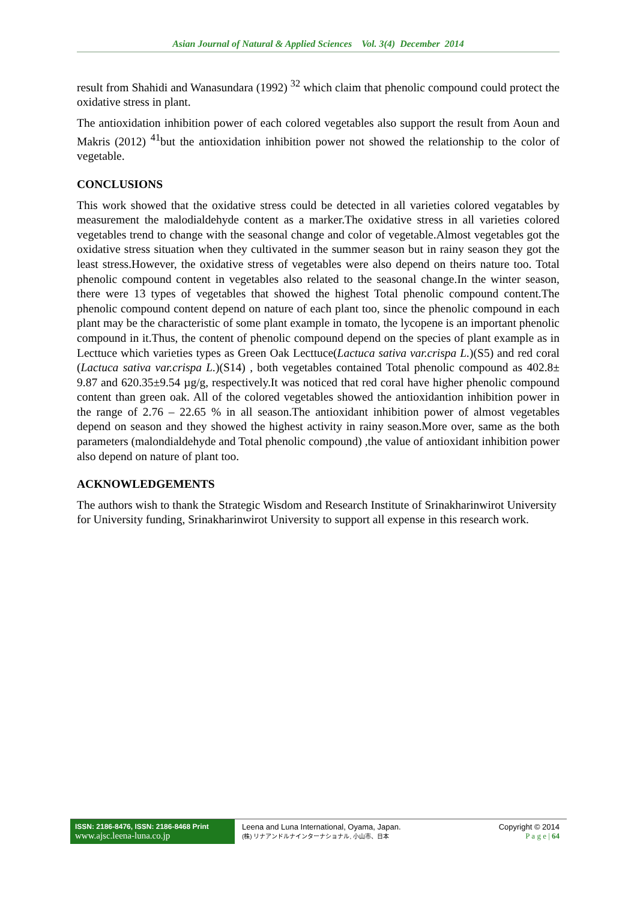Asian Journal of Natural & Applied Sciences Vol. 3(4) December 2014
result from Shahidi and Wanasundara (1992) <sup>32</sup> which claim that phenolic compound could protect the oxidative stress in plant.
The antioxidation inhibition power of each colored vegetables also support the result from Aoun and Makris (2012) <sup>41</sup>but the antioxidation inhibition power not showed the relationship to the color of vegetable.
CONCLUSIONS
This work showed that the oxidative stress could be detected in all varieties colored vegatables by measurement the malodialdehyde content as a marker.The oxidative stress in all varieties colored vegetables trend to change with the seasonal change and color of vegetable.Almost vegetables got the oxidative stress situation when they cultivated in the summer season but in rainy season they got the least stress.However, the oxidative stress of vegetables were also depend on theirs nature too. Total phenolic compound content in vegetables also related to the seasonal change.In the winter season, there were 13 types of vegetables that showed the highest Total phenolic compound content.The phenolic compound content depend on nature of each plant too, since the phenolic compound in each plant may be the characteristic of some plant example in tomato, the lycopene is an important phenolic compound in it.Thus, the content of phenolic compound depend on the species of plant example as in Lecttuce which varieties types as Green Oak Lecttuce(Lactuca sativa var.crispa L.)(S5) and red coral (Lactuca sativa var.crispa L.)(S14) , both vegetables contained Total phenolic compound as 402.8± 9.87 and 620.35±9.54 µg/g, respectively.It was noticed that red coral have higher phenolic compound content than green oak. All of the colored vegetables showed the antioxidantion inhibition power in the range of 2.76 – 22.65 % in all season.The antioxidant inhibition power of almost vegetables depend on season and they showed the highest activity in rainy season.More over, same as the both parameters (malondialdehyde and Total phenolic compound) ,the value of antioxidant inhibition power also depend on nature of plant too.
ACKNOWLEDGEMENTS
The authors wish to thank the Strategic Wisdom and Research Institute of Srinakharinwirot University for University funding, Srinakharinwirot University to support all expense in this research work.
ISSN: 2186-8476, ISSN: 2186-8468 Print
www.ajsc.leena-luna.co.jp
Leena and Luna International, Oyama, Japan.
(株) リナアンドルナインターナショナル, 小山市、日本
Copyright © 2014
P a g e | 64